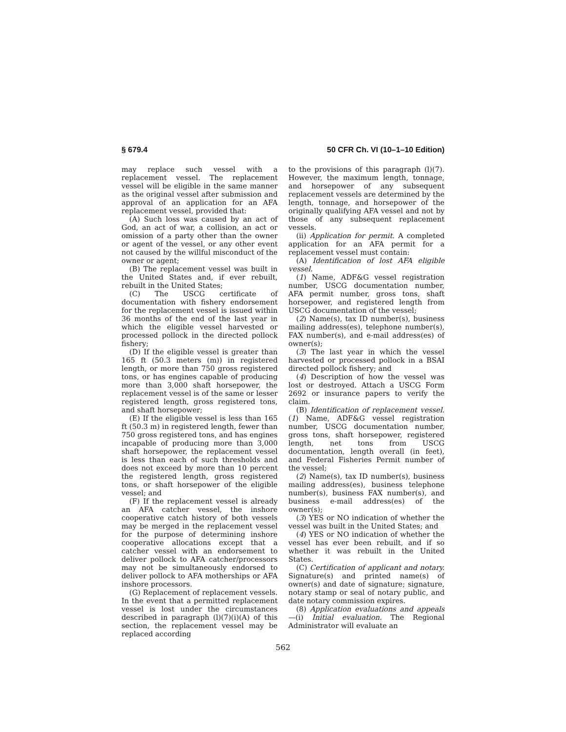§ 679.4 50 CFR Ch. VI (10–1–10 Edition)
may replace such vessel with a replacement vessel. The replacement vessel will be eligible in the same manner as the original vessel after submission and approval of an application for an AFA replacement vessel, provided that:
(A) Such loss was caused by an act of God, an act of war, a collision, an act or omission of a party other than the owner or agent of the vessel, or any other event not caused by the willful misconduct of the owner or agent;
(B) The replacement vessel was built in the United States and, if ever rebuilt, rebuilt in the United States;
(C) The USCG certificate of documentation with fishery endorsement for the replacement vessel is issued within 36 months of the end of the last year in which the eligible vessel harvested or processed pollock in the directed pollock fishery;
(D) If the eligible vessel is greater than 165 ft (50.3 meters (m)) in registered length, or more than 750 gross registered tons, or has engines capable of producing more than 3,000 shaft horsepower, the replacement vessel is of the same or lesser registered length, gross registered tons, and shaft horsepower;
(E) If the eligible vessel is less than 165 ft (50.3 m) in registered length, fewer than 750 gross registered tons, and has engines incapable of producing more than 3,000 shaft horsepower, the replacement vessel is less than each of such thresholds and does not exceed by more than 10 percent the registered length, gross registered tons, or shaft horsepower of the eligible vessel; and
(F) If the replacement vessel is already an AFA catcher vessel, the inshore cooperative catch history of both vessels may be merged in the replacement vessel for the purpose of determining inshore cooperative allocations except that a catcher vessel with an endorsement to deliver pollock to AFA catcher/processors may not be simultaneously endorsed to deliver pollock to AFA motherships or AFA inshore processors.
(G) Replacement of replacement vessels. In the event that a permitted replacement vessel is lost under the circumstances described in paragraph (l)(7)(i)(A) of this section, the replacement vessel may be replaced according
to the provisions of this paragraph (l)(7). However, the maximum length, tonnage, and horsepower of any subsequent replacement vessels are determined by the length, tonnage, and horsepower of the originally qualifying AFA vessel and not by those of any subsequent replacement vessels.
(ii) Application for permit. A completed application for an AFA permit for a replacement vessel must contain:
(A) Identification of lost AFA eligible vessel.
(1) Name, ADF&G vessel registration number, USCG documentation number, AFA permit number, gross tons, shaft horsepower, and registered length from USCG documentation of the vessel;
(2) Name(s), tax ID number(s), business mailing address(es), telephone number(s), FAX number(s), and e-mail address(es) of owner(s);
(3) The last year in which the vessel harvested or processed pollock in a BSAI directed pollock fishery; and
(4) Description of how the vessel was lost or destroyed. Attach a USCG Form 2692 or insurance papers to verify the claim.
(B) Identification of replacement vessel. (1) Name, ADF&G vessel registration number, USCG documentation number, gross tons, shaft horsepower, registered length, net tons from USCG documentation, length overall (in feet), and Federal Fisheries Permit number of the vessel;
(2) Name(s), tax ID number(s), business mailing address(es), business telephone number(s), business FAX number(s), and business e-mail address(es) of the owner(s);
(3) YES or NO indication of whether the vessel was built in the United States; and
(4) YES or NO indication of whether the vessel has ever been rebuilt, and if so whether it was rebuilt in the United States.
(C) Certification of applicant and notary. Signature(s) and printed name(s) of owner(s) and date of signature; signature, notary stamp or seal of notary public, and date notary commission expires.
(8) Application evaluations and appeals—(i) Initial evaluation. The Regional Administrator will evaluate an
562